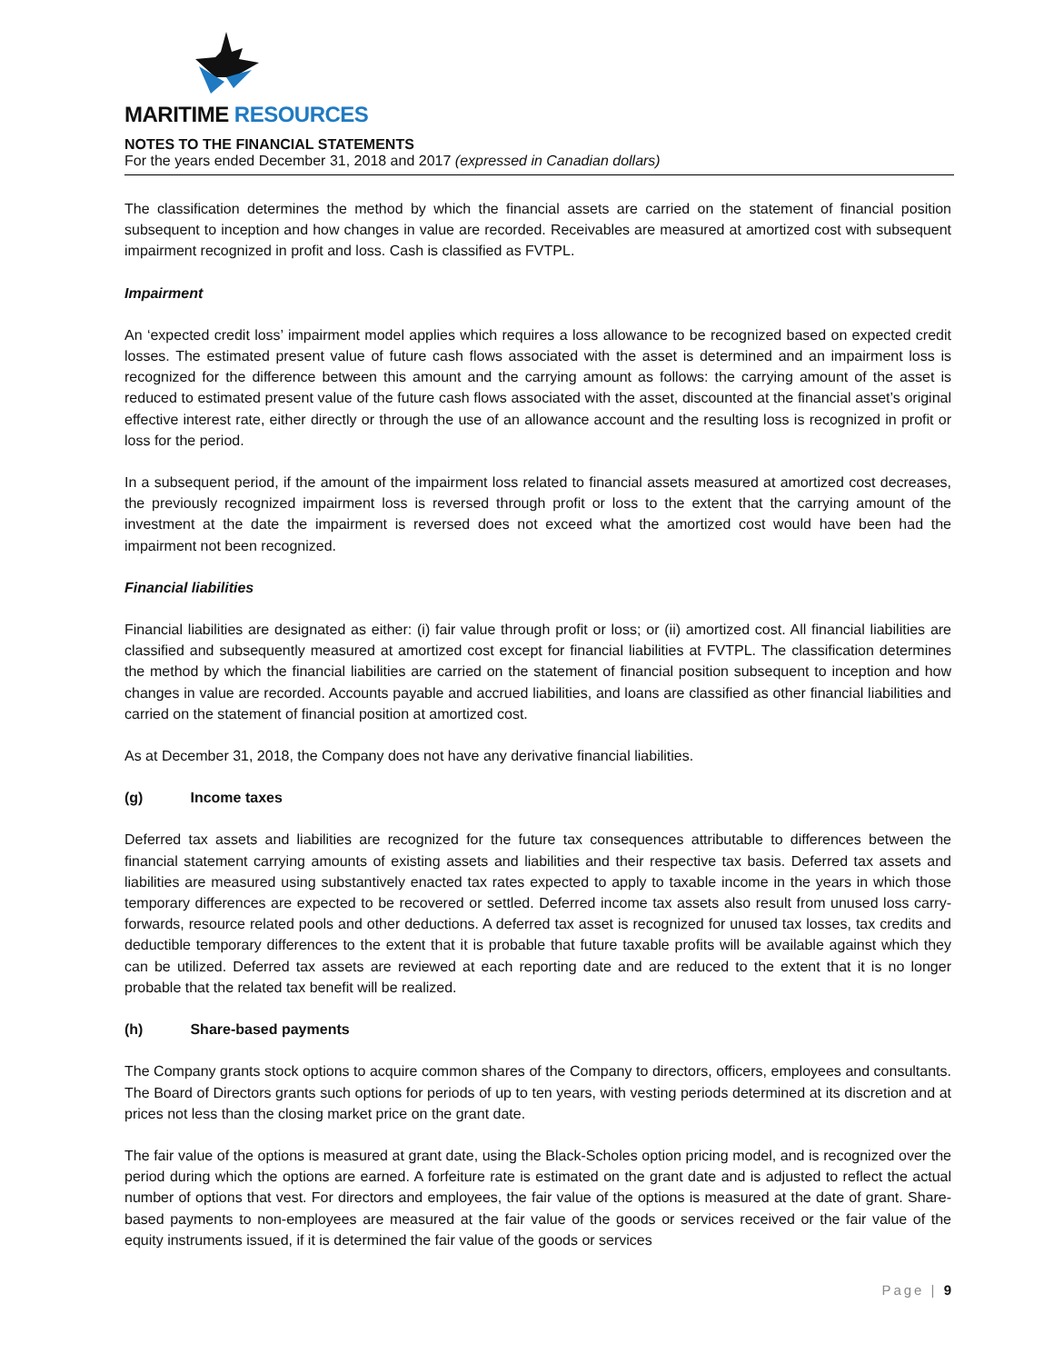MARITIME RESOURCES
NOTES TO THE FINANCIAL STATEMENTS
For the years ended December 31, 2018 and 2017 (expressed in Canadian dollars)
The classification determines the method by which the financial assets are carried on the statement of financial position subsequent to inception and how changes in value are recorded. Receivables are measured at amortized cost with subsequent impairment recognized in profit and loss. Cash is classified as FVTPL.
Impairment
An ‘expected credit loss’ impairment model applies which requires a loss allowance to be recognized based on expected credit losses. The estimated present value of future cash flows associated with the asset is determined and an impairment loss is recognized for the difference between this amount and the carrying amount as follows: the carrying amount of the asset is reduced to estimated present value of the future cash flows associated with the asset, discounted at the financial asset’s original effective interest rate, either directly or through the use of an allowance account and the resulting loss is recognized in profit or loss for the period.
In a subsequent period, if the amount of the impairment loss related to financial assets measured at amortized cost decreases, the previously recognized impairment loss is reversed through profit or loss to the extent that the carrying amount of the investment at the date the impairment is reversed does not exceed what the amortized cost would have been had the impairment not been recognized.
Financial liabilities
Financial liabilities are designated as either: (i) fair value through profit or loss; or (ii) amortized cost. All financial liabilities are classified and subsequently measured at amortized cost except for financial liabilities at FVTPL. The classification determines the method by which the financial liabilities are carried on the statement of financial position subsequent to inception and how changes in value are recorded. Accounts payable and accrued liabilities, and loans are classified as other financial liabilities and carried on the statement of financial position at amortized cost.
As at December 31, 2018, the Company does not have any derivative financial liabilities.
(g) Income taxes
Deferred tax assets and liabilities are recognized for the future tax consequences attributable to differences between the financial statement carrying amounts of existing assets and liabilities and their respective tax basis. Deferred tax assets and liabilities are measured using substantively enacted tax rates expected to apply to taxable income in the years in which those temporary differences are expected to be recovered or settled. Deferred income tax assets also result from unused loss carry-forwards, resource related pools and other deductions. A deferred tax asset is recognized for unused tax losses, tax credits and deductible temporary differences to the extent that it is probable that future taxable profits will be available against which they can be utilized. Deferred tax assets are reviewed at each reporting date and are reduced to the extent that it is no longer probable that the related tax benefit will be realized.
(h) Share-based payments
The Company grants stock options to acquire common shares of the Company to directors, officers, employees and consultants. The Board of Directors grants such options for periods of up to ten years, with vesting periods determined at its discretion and at prices not less than the closing market price on the grant date.
The fair value of the options is measured at grant date, using the Black-Scholes option pricing model, and is recognized over the period during which the options are earned. A forfeiture rate is estimated on the grant date and is adjusted to reflect the actual number of options that vest. For directors and employees, the fair value of the options is measured at the date of grant. Share-based payments to non-employees are measured at the fair value of the goods or services received or the fair value of the equity instruments issued, if it is determined the fair value of the goods or services
Page | 9